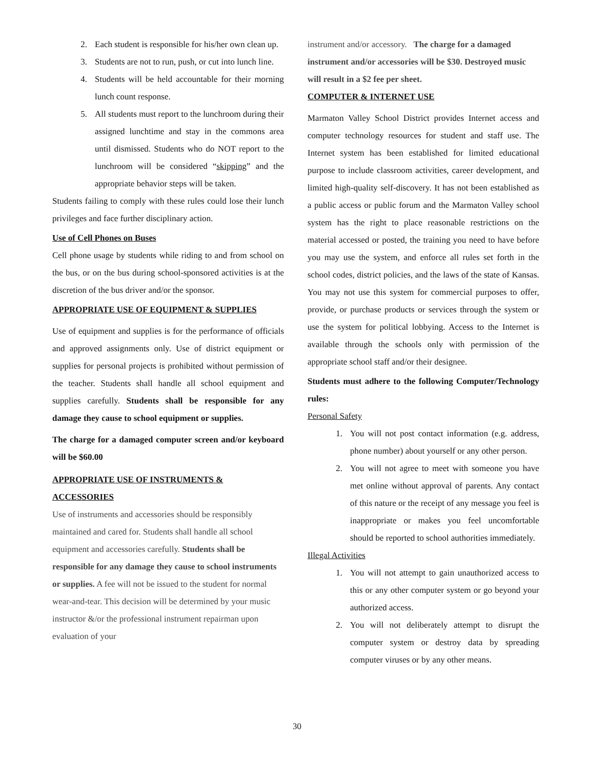2. Each student is responsible for his/her own clean up.
3. Students are not to run, push, or cut into lunch line.
4. Students will be held accountable for their morning lunch count response.
5. All students must report to the lunchroom during their assigned lunchtime and stay in the commons area until dismissed. Students who do NOT report to the lunchroom will be considered “skipping” and the appropriate behavior steps will be taken.
Students failing to comply with these rules could lose their lunch privileges and face further disciplinary action.
Use of Cell Phones on Buses
Cell phone usage by students while riding to and from school on the bus, or on the bus during school-sponsored activities is at the discretion of the bus driver and/or the sponsor.
APPROPRIATE USE OF EQUIPMENT & SUPPLIES
Use of equipment and supplies is for the performance of officials and approved assignments only. Use of district equipment or supplies for personal projects is prohibited without permission of the teacher. Students shall handle all school equipment and supplies carefully. Students shall be responsible for any damage they cause to school equipment or supplies.
The charge for a damaged computer screen and/or keyboard will be $60.00
APPROPRIATE USE OF INSTRUMENTS & ACCESSORIES
Use of instruments and accessories should be responsibly maintained and cared for. Students shall handle all school equipment and accessories carefully. Students shall be responsible for any damage they cause to school instruments or supplies. A fee will not be issued to the student for normal wear-and-tear. This decision will be determined by your music instructor &/or the professional instrument repairman upon evaluation of your
instrument and/or accessory. The charge for a damaged instrument and/or accessories will be $30. Destroyed music will result in a $2 fee per sheet.
COMPUTER & INTERNET USE
Marmaton Valley School District provides Internet access and computer technology resources for student and staff use. The Internet system has been established for limited educational purpose to include classroom activities, career development, and limited high-quality self-discovery. It has not been established as a public access or public forum and the Marmaton Valley school system has the right to place reasonable restrictions on the material accessed or posted, the training you need to have before you may use the system, and enforce all rules set forth in the school codes, district policies, and the laws of the state of Kansas. You may not use this system for commercial purposes to offer, provide, or purchase products or services through the system or use the system for political lobbying. Access to the Internet is available through the schools only with permission of the appropriate school staff and/or their designee.
Students must adhere to the following Computer/Technology rules:
Personal Safety
1. You will not post contact information (e.g. address, phone number) about yourself or any other person.
2. You will not agree to meet with someone you have met online without approval of parents. Any contact of this nature or the receipt of any message you feel is inappropriate or makes you feel uncomfortable should be reported to school authorities immediately.
Illegal Activities
1. You will not attempt to gain unauthorized access to this or any other computer system or go beyond your authorized access.
2. You will not deliberately attempt to disrupt the computer system or destroy data by spreading computer viruses or by any other means.
30